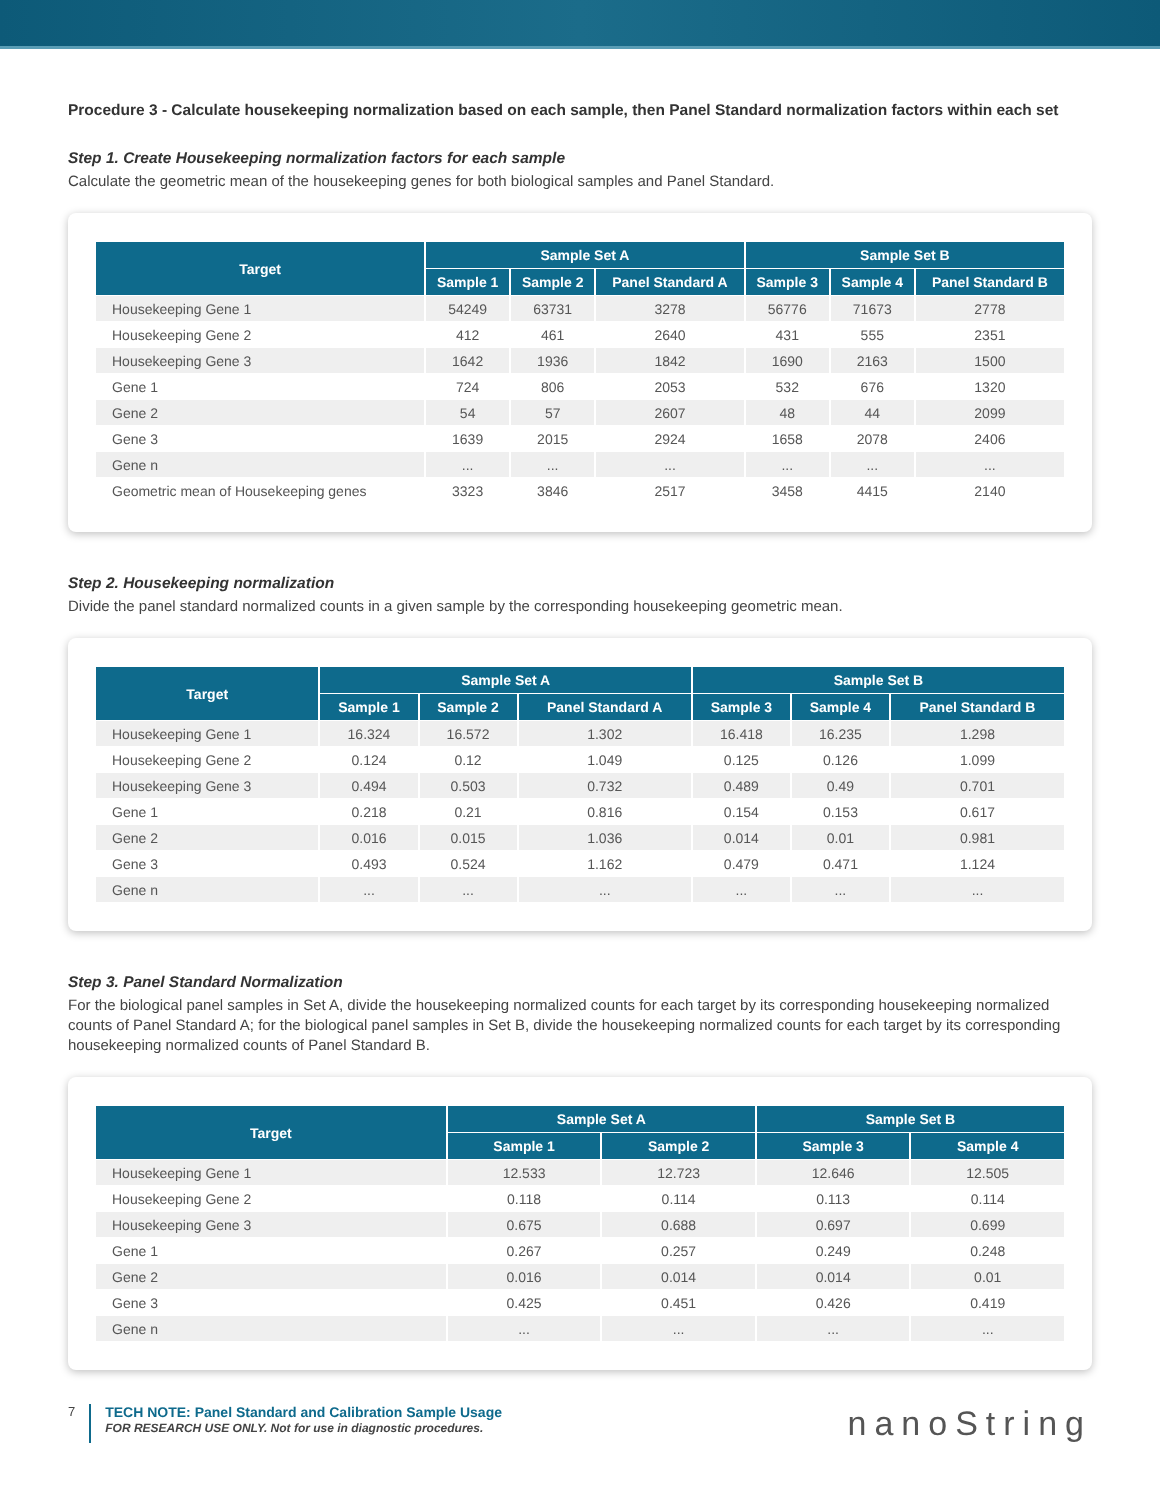Procedure 3 - Calculate housekeeping normalization based on each sample, then Panel Standard normalization factors within each set
Step 1. Create Housekeeping normalization factors for each sample
Calculate the geometric mean of the housekeeping genes for both biological samples and Panel Standard.
| Target | Sample Set A | | | Sample Set B | | |
| --- | --- | --- | --- | --- | --- | --- |
| | Sample 1 | Sample 2 | Panel Standard A | Sample 3 | Sample 4 | Panel Standard B |
| Housekeeping Gene 1 | 54249 | 63731 | 3278 | 56776 | 71673 | 2778 |
| Housekeeping Gene 2 | 412 | 461 | 2640 | 431 | 555 | 2351 |
| Housekeeping Gene 3 | 1642 | 1936 | 1842 | 1690 | 2163 | 1500 |
| Gene 1 | 724 | 806 | 2053 | 532 | 676 | 1320 |
| Gene 2 | 54 | 57 | 2607 | 48 | 44 | 2099 |
| Gene 3 | 1639 | 2015 | 2924 | 1658 | 2078 | 2406 |
| Gene n | ... | ... | ... | ... | ... | ... |
| Geometric mean of Housekeeping genes | 3323 | 3846 | 2517 | 3458 | 4415 | 2140 |
Step 2. Housekeeping normalization
Divide the panel standard normalized counts in a given sample by the corresponding housekeeping geometric mean.
| Target | Sample Set A | | | Sample Set B | | |
| --- | --- | --- | --- | --- | --- | --- |
| | Sample 1 | Sample 2 | Panel Standard A | Sample 3 | Sample 4 | Panel Standard B |
| Housekeeping Gene 1 | 16.324 | 16.572 | 1.302 | 16.418 | 16.235 | 1.298 |
| Housekeeping Gene 2 | 0.124 | 0.12 | 1.049 | 0.125 | 0.126 | 1.099 |
| Housekeeping Gene 3 | 0.494 | 0.503 | 0.732 | 0.489 | 0.49 | 0.701 |
| Gene 1 | 0.218 | 0.21 | 0.816 | 0.154 | 0.153 | 0.617 |
| Gene 2 | 0.016 | 0.015 | 1.036 | 0.014 | 0.01 | 0.981 |
| Gene 3 | 0.493 | 0.524 | 1.162 | 0.479 | 0.471 | 1.124 |
| Gene n | ... | ... | ... | ... | ... | ... |
Step 3. Panel Standard Normalization
For the biological panel samples in Set A, divide the housekeeping normalized counts for each target by its corresponding housekeeping normalized counts of Panel Standard A; for the biological panel samples in Set B, divide the housekeeping normalized counts for each target by its corresponding housekeeping normalized counts of Panel Standard B.
| Target | Sample Set A | | Sample Set B | |
| --- | --- | --- | --- | --- |
| | Sample 1 | Sample 2 | Sample 3 | Sample 4 |
| Housekeeping Gene 1 | 12.533 | 12.723 | 12.646 | 12.505 |
| Housekeeping Gene 2 | 0.118 | 0.114 | 0.113 | 0.114 |
| Housekeeping Gene 3 | 0.675 | 0.688 | 0.697 | 0.699 |
| Gene 1 | 0.267 | 0.257 | 0.249 | 0.248 |
| Gene 2 | 0.016 | 0.014 | 0.014 | 0.01 |
| Gene 3 | 0.425 | 0.451 | 0.426 | 0.419 |
| Gene n | ... | ... | ... | ... |
7 TECH NOTE: Panel Standard and Calibration Sample Usage
FOR RESEARCH USE ONLY. Not for use in diagnostic procedures.
nanoString